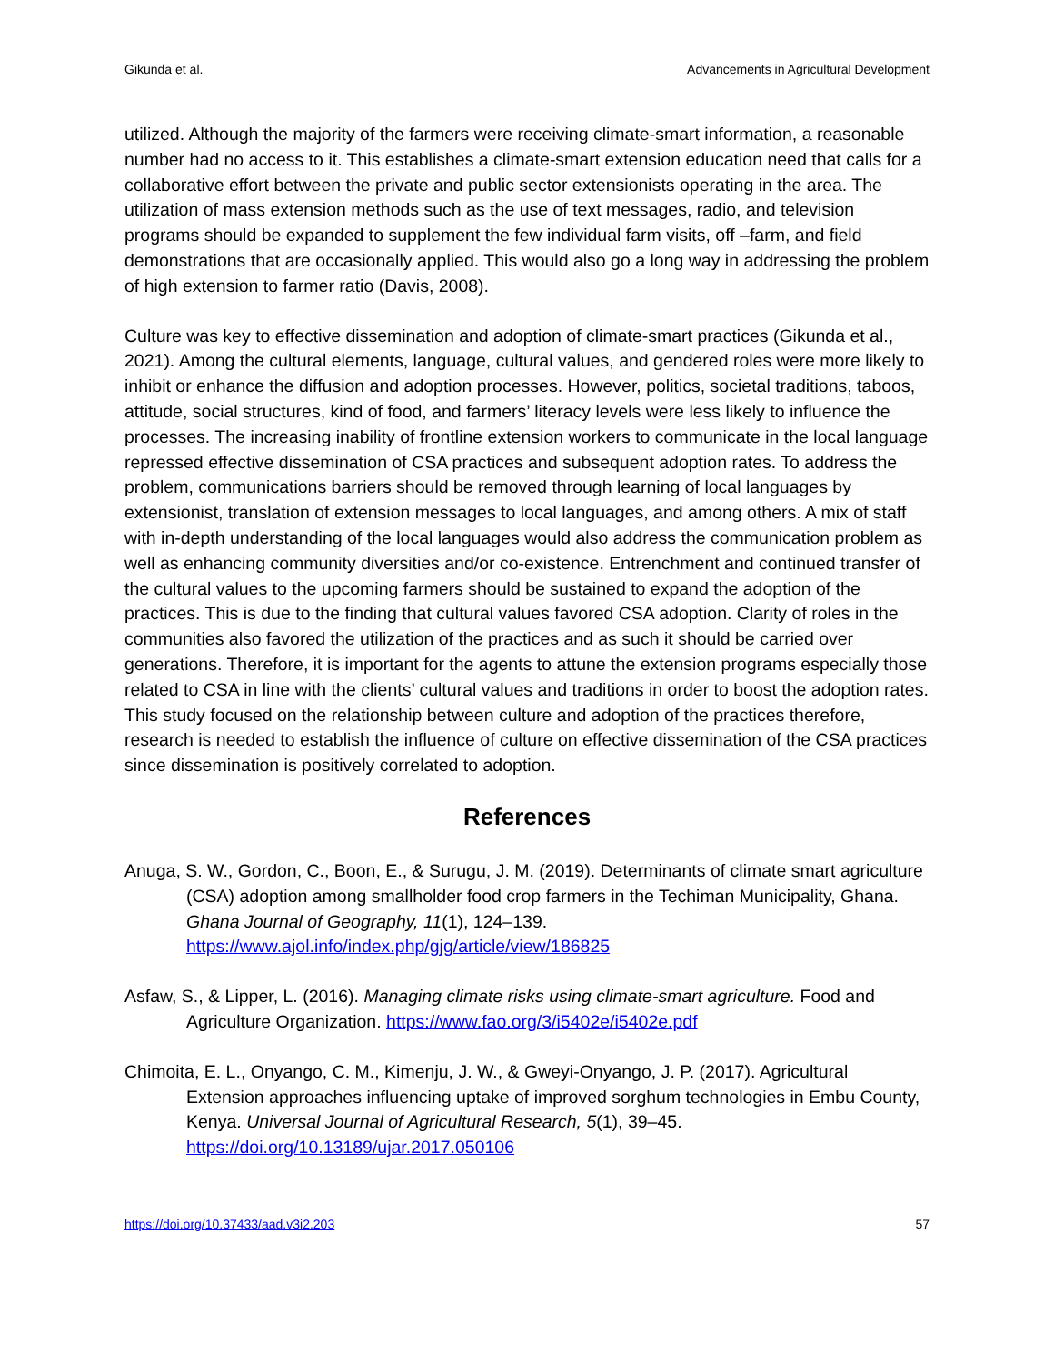Gikunda et al. Advancements in Agricultural Development
utilized. Although the majority of the farmers were receiving climate-smart information, a reasonable number had no access to it. This establishes a climate-smart extension education need that calls for a collaborative effort between the private and public sector extensionists operating in the area. The utilization of mass extension methods such as the use of text messages, radio, and television programs should be expanded to supplement the few individual farm visits, off –farm, and field demonstrations that are occasionally applied. This would also go a long way in addressing the problem of high extension to farmer ratio (Davis, 2008).
Culture was key to effective dissemination and adoption of climate-smart practices (Gikunda et al., 2021). Among the cultural elements, language, cultural values, and gendered roles were more likely to inhibit or enhance the diffusion and adoption processes. However, politics, societal traditions, taboos, attitude, social structures, kind of food, and farmers’ literacy levels were less likely to influence the processes. The increasing inability of frontline extension workers to communicate in the local language repressed effective dissemination of CSA practices and subsequent adoption rates. To address the problem, communications barriers should be removed through learning of local languages by extensionist, translation of extension messages to local languages, and among others. A mix of staff with in-depth understanding of the local languages would also address the communication problem as well as enhancing community diversities and/or co-existence. Entrenchment and continued transfer of the cultural values to the upcoming farmers should be sustained to expand the adoption of the practices. This is due to the finding that cultural values favored CSA adoption. Clarity of roles in the communities also favored the utilization of the practices and as such it should be carried over generations. Therefore, it is important for the agents to attune the extension programs especially those related to CSA in line with the clients’ cultural values and traditions in order to boost the adoption rates. This study focused on the relationship between culture and adoption of the practices therefore, research is needed to establish the influence of culture on effective dissemination of the CSA practices since dissemination is positively correlated to adoption.
References
Anuga, S. W., Gordon, C., Boon, E., & Surugu, J. M. (2019). Determinants of climate smart agriculture (CSA) adoption among smallholder food crop farmers in the Techiman Municipality, Ghana. Ghana Journal of Geography, 11(1), 124–139. https://www.ajol.info/index.php/gjg/article/view/186825
Asfaw, S., & Lipper, L. (2016). Managing climate risks using climate-smart agriculture. Food and Agriculture Organization. https://www.fao.org/3/i5402e/i5402e.pdf
Chimoita, E. L., Onyango, C. M., Kimenju, J. W., & Gweyi-Onyango, J. P. (2017). Agricultural Extension approaches influencing uptake of improved sorghum technologies in Embu County, Kenya. Universal Journal of Agricultural Research, 5(1), 39–45. https://doi.org/10.13189/ujar.2017.050106
https://doi.org/10.37433/aad.v3i2.203 57